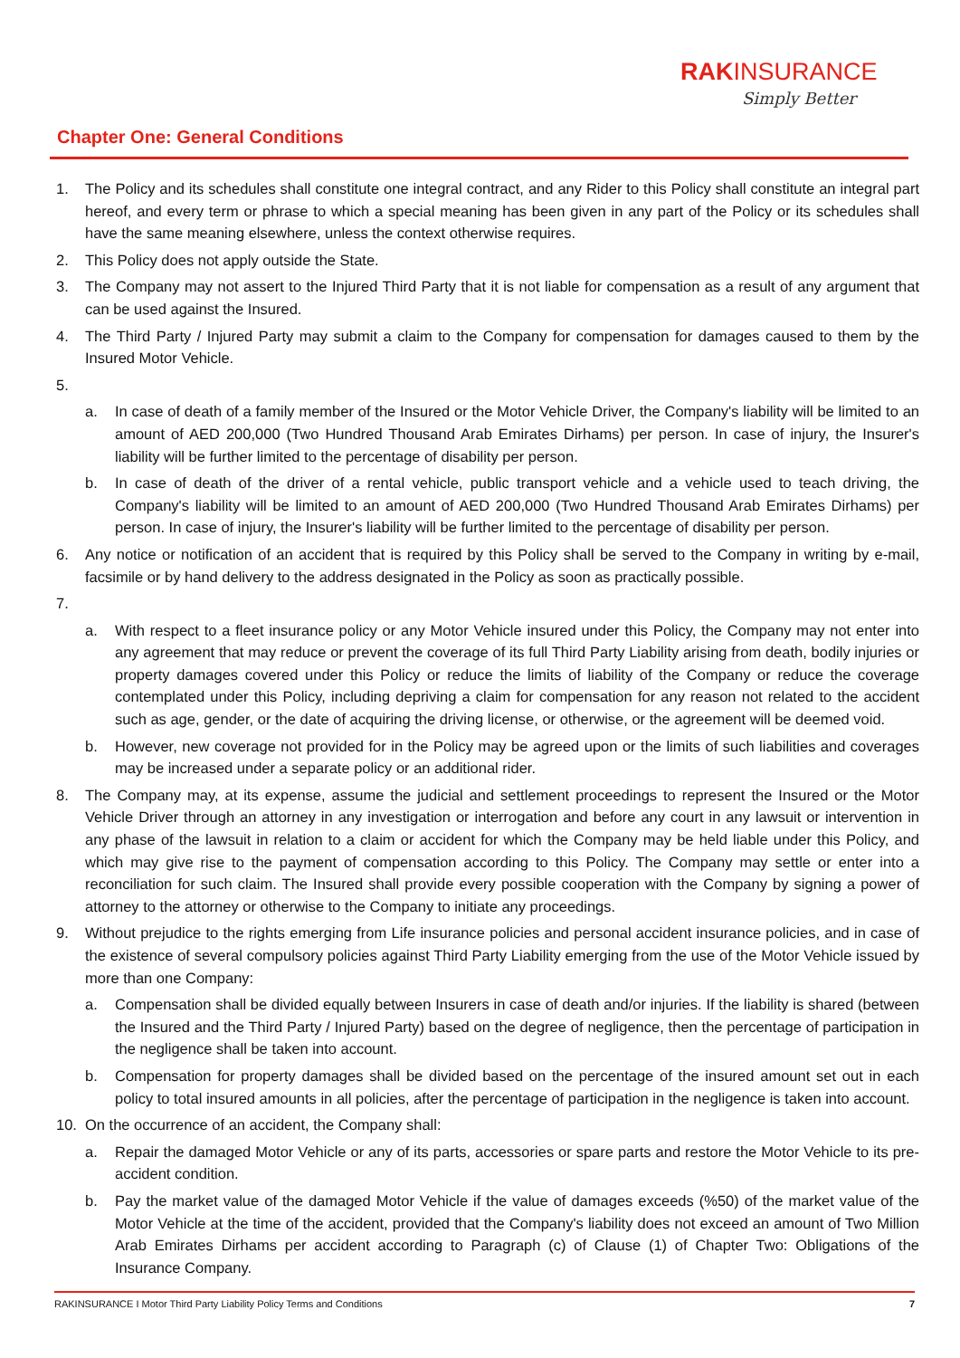RAKINSURANCE
Simply Better
Chapter One: General Conditions
1. The Policy and its schedules shall constitute one integral contract, and any Rider to this Policy shall constitute an integral part hereof, and every term or phrase to which a special meaning has been given in any part of the Policy or its schedules shall have the same meaning elsewhere, unless the context otherwise requires.
2. This Policy does not apply outside the State.
3. The Company may not assert to the Injured Third Party that it is not liable for compensation as a result of any argument that can be used against the Insured.
4. The Third Party / Injured Party may submit a claim to the Company for compensation for damages caused to them by the Insured Motor Vehicle.
5.
a. In case of death of a family member of the Insured or the Motor Vehicle Driver, the Company's liability will be limited to an amount of AED 200,000 (Two Hundred Thousand Arab Emirates Dirhams) per person. In case of injury, the Insurer's liability will be further limited to the percentage of disability per person.
b. In case of death of the driver of a rental vehicle, public transport vehicle and a vehicle used to teach driving, the Company's liability will be limited to an amount of AED 200,000 (Two Hundred Thousand Arab Emirates Dirhams) per person. In case of injury, the Insurer's liability will be further limited to the percentage of disability per person.
6. Any notice or notification of an accident that is required by this Policy shall be served to the Company in writing by e-mail, facsimile or by hand delivery to the address designated in the Policy as soon as practically possible.
7.
a. With respect to a fleet insurance policy or any Motor Vehicle insured under this Policy, the Company may not enter into any agreement that may reduce or prevent the coverage of its full Third Party Liability arising from death, bodily injuries or property damages covered under this Policy or reduce the limits of liability of the Company or reduce the coverage contemplated under this Policy, including depriving a claim for compensation for any reason not related to the accident such as age, gender, or the date of acquiring the driving license, or otherwise, or the agreement will be deemed void.
b. However, new coverage not provided for in the Policy may be agreed upon or the limits of such liabilities and coverages may be increased under a separate policy or an additional rider.
8. The Company may, at its expense, assume the judicial and settlement proceedings to represent the Insured or the Motor Vehicle Driver through an attorney in any investigation or interrogation and before any court in any lawsuit or intervention in any phase of the lawsuit in relation to a claim or accident for which the Company may be held liable under this Policy, and which may give rise to the payment of compensation according to this Policy. The Company may settle or enter into a reconciliation for such claim. The Insured shall provide every possible cooperation with the Company by signing a power of attorney to the attorney or otherwise to the Company to initiate any proceedings.
9. Without prejudice to the rights emerging from Life insurance policies and personal accident insurance policies, and in case of the existence of several compulsory policies against Third Party Liability emerging from the use of the Motor Vehicle issued by more than one Company:
a. Compensation shall be divided equally between Insurers in case of death and/or injuries. If the liability is shared (between the Insured and the Third Party / Injured Party) based on the degree of negligence, then the percentage of participation in the negligence shall be taken into account.
b. Compensation for property damages shall be divided based on the percentage of the insured amount set out in each policy to total insured amounts in all policies, after the percentage of participation in the negligence is taken into account.
10. On the occurrence of an accident, the Company shall:
a. Repair the damaged Motor Vehicle or any of its parts, accessories or spare parts and restore the Motor Vehicle to its pre-accident condition.
b. Pay the market value of the damaged Motor Vehicle if the value of damages exceeds (%50) of the market value of the Motor Vehicle at the time of the accident, provided that the Company's liability does not exceed an amount of Two Million Arab Emirates Dirhams per accident according to Paragraph (c) of Clause (1) of Chapter Two: Obligations of the Insurance Company.
RAKINSURANCE I Motor Third Party Liability Policy Terms and Conditions 7